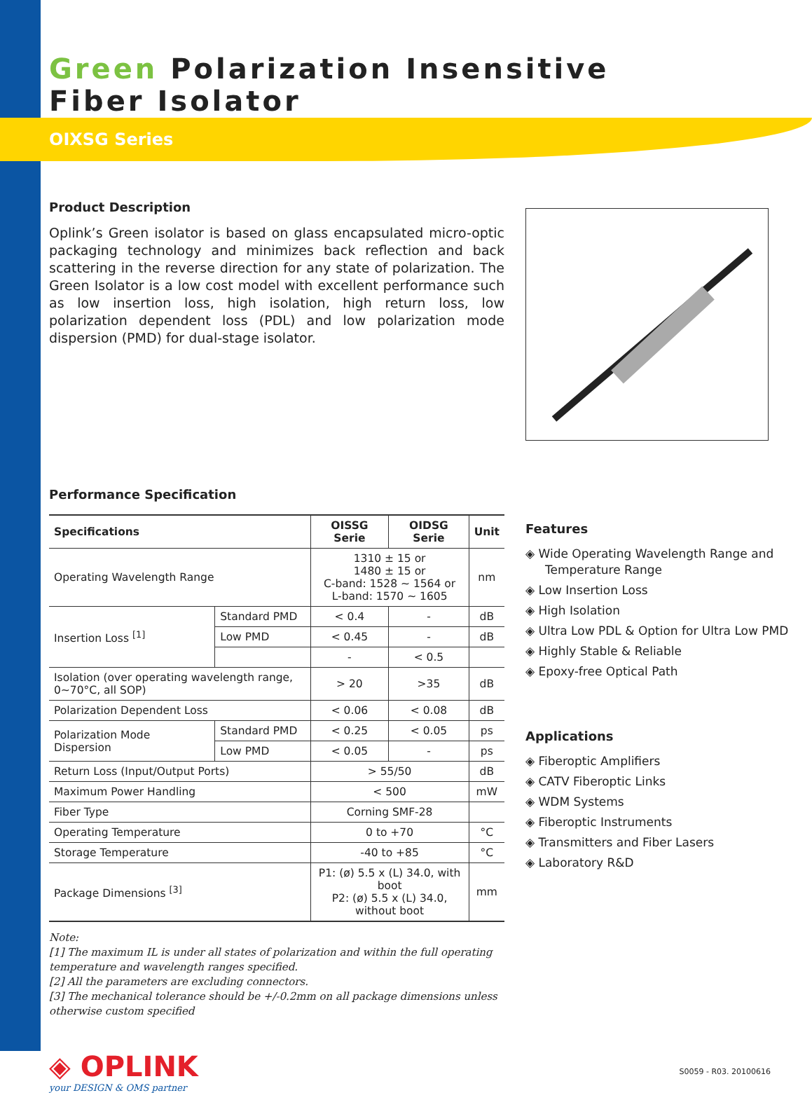Green Polarization Insensitive
Fiber Isolator
OIXSG Series
Product Description
Oplink’s Green isolator is based on glass encapsulated micro-optic packaging technology and minimizes back reflection and back scattering in the reverse direction for any state of polarization. The Green Isolator is a low cost model with excellent performance such as low insertion loss, high isolation, high return loss, low polarization dependent loss (PDL) and low polarization mode dispersion (PMD) for dual-stage isolator.
Performance Specification
| Specifications | | OISSG Serie | OIDSG Serie | Unit |
| --- | --- | --- | --- | --- |
| Operating Wavelength Range | | 1310 ± 15 or 1480 ± 15 or C-band: 1528 ~ 1564 or L-band: 1570 ~ 1605 | | nm |
| Insertion Loss <sup>[1]</sup> | Standard PMD | < 0.4 | - | dB |
| | Low PMD | < 0.45 | - | dB |
| | | - | < 0.5 | |
| Isolation (over operating wavelength range, 0~70°C, all SOP) | | > 20 | >35 | dB |
| Polarization Dependent Loss | | < 0.06 | < 0.08 | dB |
| Polarization Mode Dispersion | Standard PMD | < 0.25 | < 0.05 | ps |
| | Low PMD | < 0.05 | - | ps |
| Return Loss (Input/Output Ports) | | > 55/50 | | dB |
| Maximum Power Handling | | < 500 | | mW |
| Fiber Type | | Corning SMF-28 | | |
| Operating Temperature | | 0 to +70 | | °C |
| Storage Temperature | | -40 to +85 | | °C |
| Package Dimensions <sup>[3]</sup> | | P1: (ø) 5.5 x (L) 34.0, with boot P2: (ø) 5.5 x (L) 34.0, without boot | | mm |
Note:
[1] The maximum IL is under all states of polarization and within the full operating temperature and wavelength ranges specified.
[2] All the parameters are excluding connectors.
[3] The mechanical tolerance should be +/-0.2mm on all package dimensions unless otherwise custom specified
Features
◈ Wide Operating Wavelength Range and Temperature Range
◈ Low Insertion Loss
◈ High Isolation
◈ Ultra Low PDL & Option for Ultra Low PMD
◈ Highly Stable & Reliable
◈ Epoxy-free Optical Path
Applications
◈ Fiberoptic Amplifiers
◈ CATV Fiberoptic Links
◈ WDM Systems
◈ Fiberoptic Instruments
◈ Transmitters and Fiber Lasers
◈ Laboratory R&D
◈ OPLINK
your DESIGN & OMS partner
S0059 - R03. 20100616